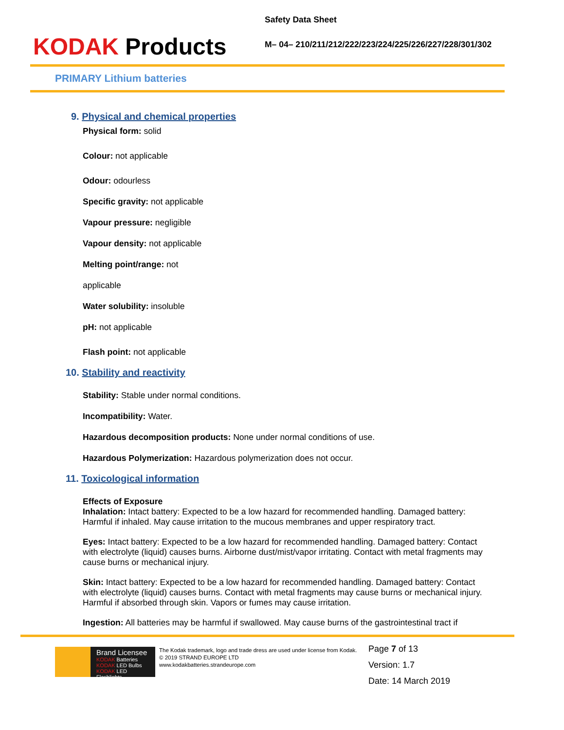KODAK Products
Safety Data Sheet
M– 04– 210/211/212/222/223/224/225/226/227/228/301/302
PRIMARY Lithium batteries
9. Physical and chemical properties
Physical form: solid
Colour: not applicable
Odour: odourless
Specific gravity: not applicable
Vapour pressure: negligible
Vapour density: not applicable
Melting point/range: not
applicable
Water solubility: insoluble
pH: not applicable
Flash point: not applicable
10. Stability and reactivity
Stability: Stable under normal conditions.
Incompatibility: Water.
Hazardous decomposition products: None under normal conditions of use.
Hazardous Polymerization: Hazardous polymerization does not occur.
11. Toxicological information
Effects of Exposure
Inhalation: Intact battery: Expected to be a low hazard for recommended handling. Damaged battery: Harmful if inhaled. May cause irritation to the mucous membranes and upper respiratory tract.
Eyes: Intact battery: Expected to be a low hazard for recommended handling. Damaged battery: Contact with electrolyte (liquid) causes burns. Airborne dust/mist/vapor irritating. Contact with metal fragments may cause burns or mechanical injury.
Skin: Intact battery: Expected to be a low hazard for recommended handling. Damaged battery: Contact with electrolyte (liquid) causes burns. Contact with metal fragments may cause burns or mechanical injury. Harmful if absorbed through skin. Vapors or fumes may cause irritation.
Ingestion: All batteries may be harmful if swallowed. May cause burns of the gastrointestinal tract if
Brand Licensee
KODAK Batteries
KODAK LED Bulbs
KODAK LED Flashlights
The Kodak trademark, logo and trade dress are used under license from Kodak.
© 2019 STRAND EUROPE LTD
www.kodakbatteries.strandeurope.com
Page 7 of 13
Version: 1.7
Date: 14 March 2019